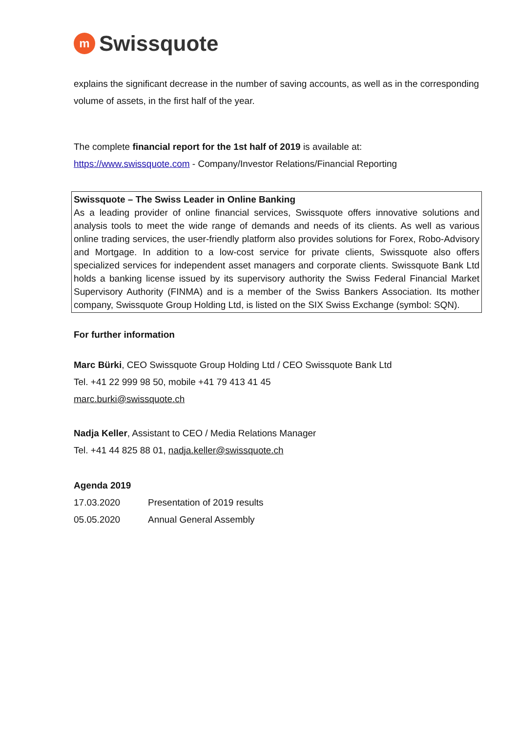m
Swissquote
explains the significant decrease in the number of saving accounts, as well as in the corresponding volume of assets, in the first half of the year.
The complete financial report for the 1st half of 2019 is available at:
https://www.swissquote.com - Company/Investor Relations/Financial Reporting
Swissquote – The Swiss Leader in Online Banking
As a leading provider of online financial services, Swissquote offers innovative solutions and analysis tools to meet the wide range of demands and needs of its clients. As well as various online trading services, the user-friendly platform also provides solutions for Forex, Robo-Advisory and Mortgage. In addition to a low-cost service for private clients, Swissquote also offers specialized services for independent asset managers and corporate clients. Swissquote Bank Ltd holds a banking license issued by its supervisory authority the Swiss Federal Financial Market Supervisory Authority (FINMA) and is a member of the Swiss Bankers Association. Its mother company, Swissquote Group Holding Ltd, is listed on the SIX Swiss Exchange (symbol: SQN).
For further information
Marc Bürki, CEO Swissquote Group Holding Ltd / CEO Swissquote Bank Ltd
Tel. +41 22 999 98 50, mobile +41 79 413 41 45
marc.burki@swissquote.ch
Nadja Keller, Assistant to CEO / Media Relations Manager
Tel. +41 44 825 88 01, nadja.keller@swissquote.ch
Agenda 2019
| 17.03.2020 | Presentation of 2019 results |
| 05.05.2020 | Annual General Assembly |